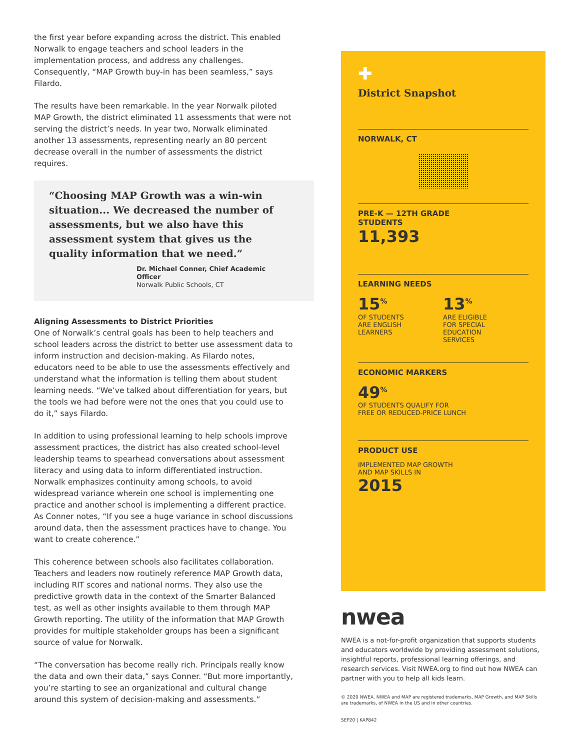the first year before expanding across the district. This enabled Norwalk to engage teachers and school leaders in the implementation process, and address any challenges. Consequently, “MAP Growth buy-in has been seamless,” says Filardo.
The results have been remarkable. In the year Norwalk piloted MAP Growth, the district eliminated 11 assessments that were not serving the district’s needs. In year two, Norwalk eliminated another 13 assessments, representing nearly an 80 percent decrease overall in the number of assessments the district requires.
“Choosing MAP Growth was a win-win situation... We decreased the number of assessments, but we also have this assessment system that gives us the quality information that we need.”
Dr. Michael Conner, Chief Academic Officer
Norwalk Public Schools, CT
Aligning Assessments to District Priorities
One of Norwalk’s central goals has been to help teachers and school leaders across the district to better use assessment data to inform instruction and decision-making. As Filardo notes, educators need to be able to use the assessments effectively and understand what the information is telling them about student learning needs. “We’ve talked about differentiation for years, but the tools we had before were not the ones that you could use to do it,” says Filardo.
In addition to using professional learning to help schools improve assessment practices, the district has also created school-level leadership teams to spearhead conversations about assessment literacy and using data to inform differentiated instruction. Norwalk emphasizes continuity among schools, to avoid widespread variance wherein one school is implementing one practice and another school is implementing a different practice. As Conner notes, “If you see a huge variance in school discussions around data, then the assessment practices have to change. You want to create coherence.”
This coherence between schools also facilitates collaboration. Teachers and leaders now routinely reference MAP Growth data, including RIT scores and national norms. They also use the predictive growth data in the context of the Smarter Balanced test, as well as other insights available to them through MAP Growth reporting. The utility of the information that MAP Growth provides for multiple stakeholder groups has been a significant source of value for Norwalk.
“The conversation has become really rich. Principals really know the data and own their data,” says Conner. “But more importantly, you’re starting to see an organizational and cultural change around this system of decision-making and assessments.”
✚
District Snapshot
NORWALK, CT
PRE-K — 12TH GRADE
STUDENTS
11,393
LEARNING NEEDS
15<sup>%</sup>
OF STUDENTS
ARE ENGLISH
LEARNERS
13<sup>%</sup>
ARE ELIGIBLE
FOR SPECIAL
EDUCATION
SERVICES
ECONOMIC MARKERS
49<sup>%</sup>
OF STUDENTS QUALIFY FOR
FREE OR REDUCED-PRICE LUNCH
PRODUCT USE
IMPLEMENTED MAP GROWTH
AND MAP SKILLS IN
2015
nwea
NWEA is a not-for-profit organization that supports students and educators worldwide by providing assessment solutions, insightful reports, professional learning offerings, and research services. Visit NWEA.org to find out how NWEA can partner with you to help all kids learn.
© 2020 NWEA. NWEA and MAP are registered trademarks, MAP Growth, and MAP Skills are trademarks, of NWEA in the US and in other countries.
SEP20 | KAP842